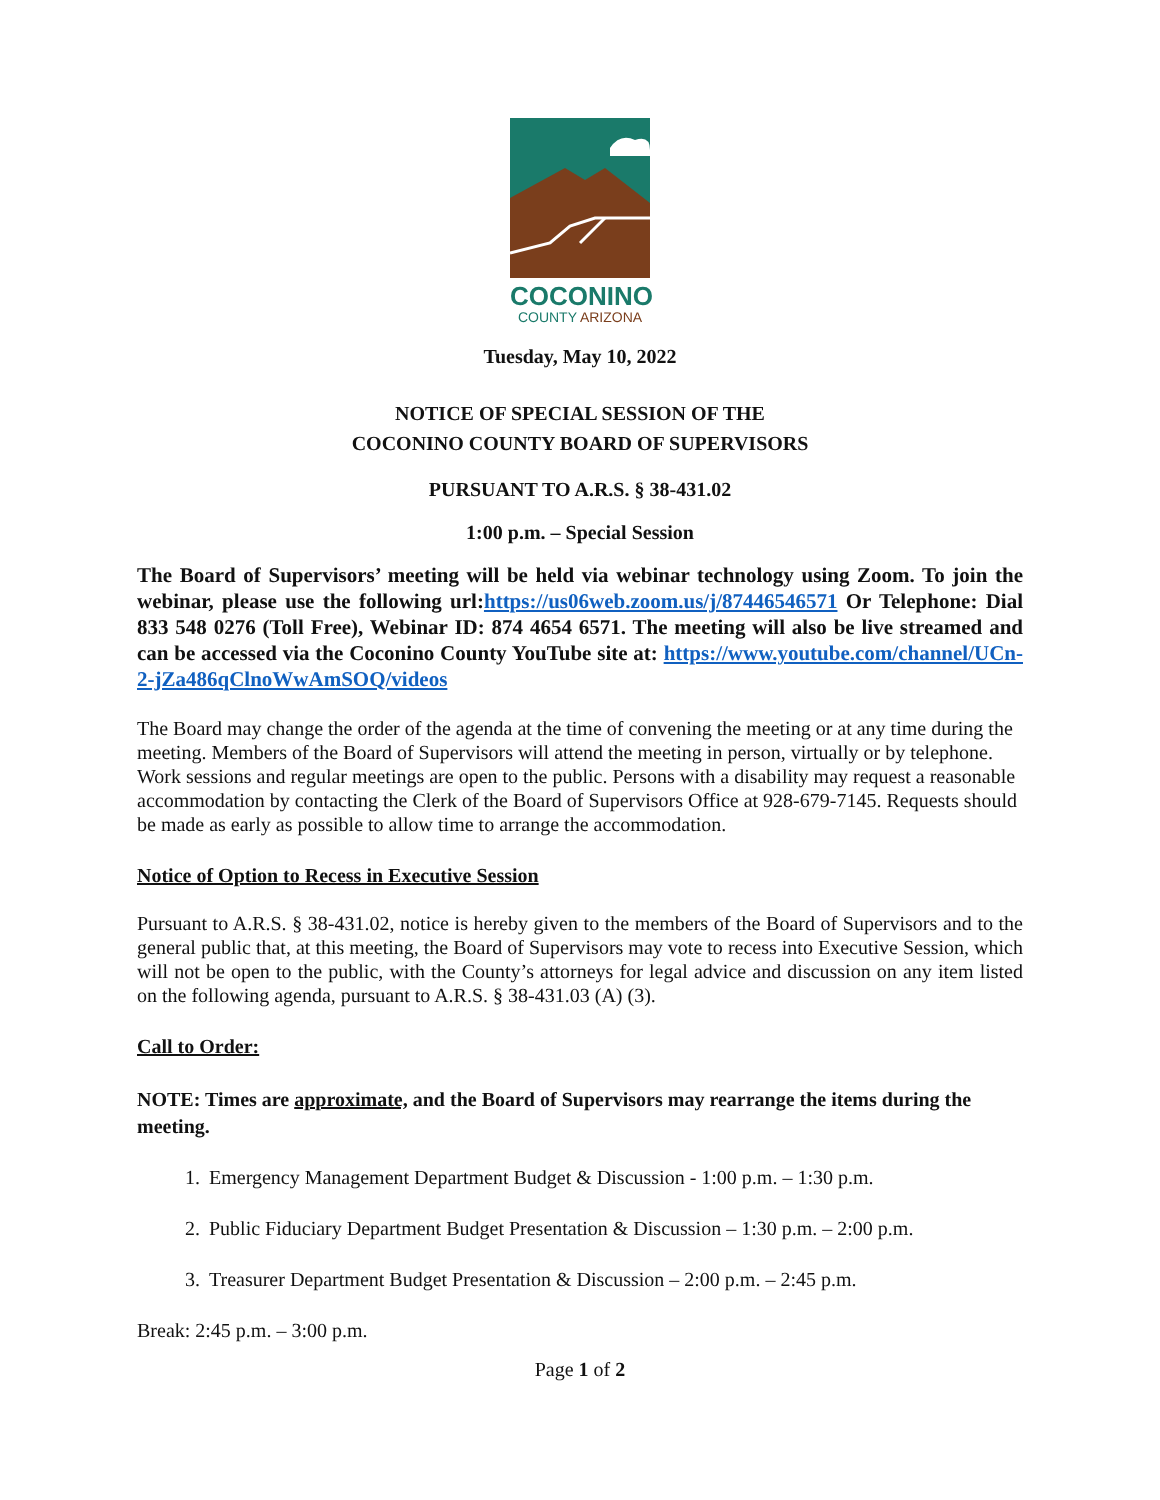COCONINO
COUNTY ARIZONA
Tuesday, May 10, 2022
NOTICE OF SPECIAL SESSION OF THE
COCONINO COUNTY BOARD OF SUPERVISORS
PURSUANT TO A.R.S. § 38-431.02
1:00 p.m. – Special Session
The Board of Supervisors’ meeting will be held via webinar technology using Zoom. To join the webinar, please use the following url:https://us06web.zoom.us/j/87446546571 Or Telephone: Dial 833 548 0276 (Toll Free), Webinar ID: 874 4654 6571. The meeting will also be live streamed and can be accessed via the Coconino County YouTube site at: https://www.youtube.com/channel/UCn-2-jZa486qClnoWwAmSOQ/videos
The Board may change the order of the agenda at the time of convening the meeting or at any time during the meeting. Members of the Board of Supervisors will attend the meeting in person, virtually or by telephone. Work sessions and regular meetings are open to the public. Persons with a disability may request a reasonable accommodation by contacting the Clerk of the Board of Supervisors Office at 928-679-7145. Requests should be made as early as possible to allow time to arrange the accommodation.
Notice of Option to Recess in Executive Session
Pursuant to A.R.S. § 38-431.02, notice is hereby given to the members of the Board of Supervisors and to the general public that, at this meeting, the Board of Supervisors may vote to recess into Executive Session, which will not be open to the public, with the County’s attorneys for legal advice and discussion on any item listed on the following agenda, pursuant to A.R.S. § 38-431.03 (A) (3).
Call to Order:
NOTE: Times are approximate, and the Board of Supervisors may rearrange the items during the meeting.
1. Emergency Management Department Budget & Discussion - 1:00 p.m. – 1:30 p.m.
2. Public Fiduciary Department Budget Presentation & Discussion – 1:30 p.m. – 2:00 p.m.
3. Treasurer Department Budget Presentation & Discussion – 2:00 p.m. – 2:45 p.m.
Break: 2:45 p.m. – 3:00 p.m.
Page 1 of 2